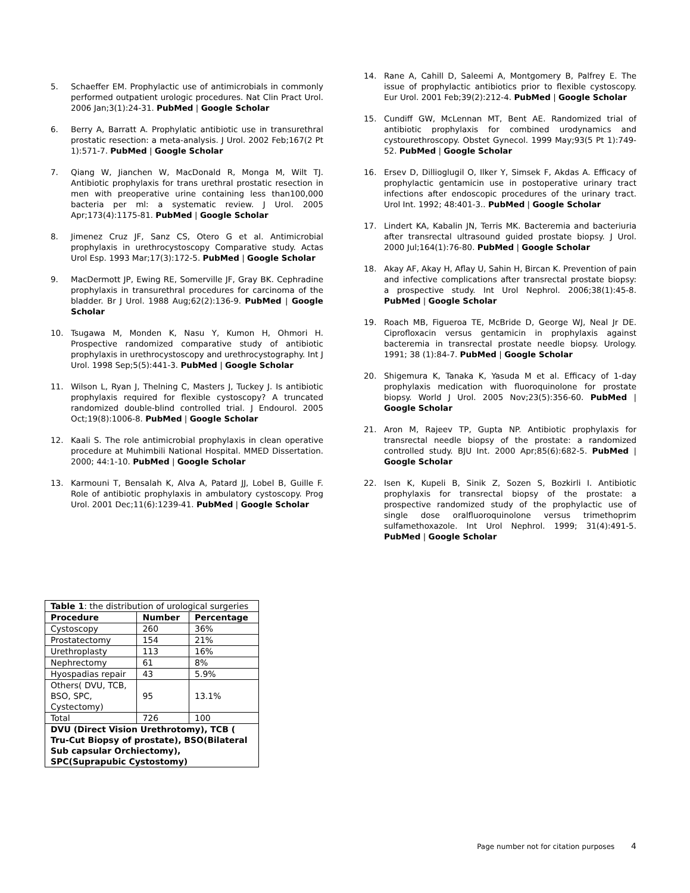5. Schaeffer EM. Prophylactic use of antimicrobials in commonly performed outpatient urologic procedures. Nat Clin Pract Urol. 2006 Jan;3(1):24-31. PubMed | Google Scholar
6. Berry A, Barratt A. Prophylatic antibiotic use in transurethral prostatic resection: a meta-analysis. J Urol. 2002 Feb;167(2 Pt 1):571-7. PubMed | Google Scholar
7. Qiang W, Jianchen W, MacDonald R, Monga M, Wilt TJ. Antibiotic prophylaxis for trans urethral prostatic resection in men with preoperative urine containing less than100,000 bacteria per ml: a systematic review. J Urol. 2005 Apr;173(4):1175-81. PubMed | Google Scholar
8. Jimenez Cruz JF, Sanz CS, Otero G et al. Antimicrobial prophylaxis in urethrocystoscopy Comparative study. Actas Urol Esp. 1993 Mar;17(3):172-5. PubMed | Google Scholar
9. MacDermott JP, Ewing RE, Somerville JF, Gray BK. Cephradine prophylaxis in transurethral procedures for carcinoma of the bladder. Br J Urol. 1988 Aug;62(2):136-9. PubMed | Google Scholar
10. Tsugawa M, Monden K, Nasu Y, Kumon H, Ohmori H. Prospective randomized comparative study of antibiotic prophylaxis in urethrocystoscopy and urethrocystography. Int J Urol. 1998 Sep;5(5):441-3. PubMed | Google Scholar
11. Wilson L, Ryan J, Thelning C, Masters J, Tuckey J. Is antibiotic prophylaxis required for flexible cystoscopy? A truncated randomized double-blind controlled trial. J Endourol. 2005 Oct;19(8):1006-8. PubMed | Google Scholar
12. Kaali S. The role antimicrobial prophylaxis in clean operative procedure at Muhimbili National Hospital. MMED Dissertation. 2000; 44:1-10. PubMed | Google Scholar
13. Karmouni T, Bensalah K, Alva A, Patard JJ, Lobel B, Guille F. Role of antibiotic prophylaxis in ambulatory cystoscopy. Prog Urol. 2001 Dec;11(6):1239-41. PubMed | Google Scholar
14. Rane A, Cahill D, Saleemi A, Montgomery B, Palfrey E. The issue of prophylactic antibiotics prior to flexible cystoscopy. Eur Urol. 2001 Feb;39(2):212-4. PubMed | Google Scholar
15. Cundiff GW, McLennan MT, Bent AE. Randomized trial of antibiotic prophylaxis for combined urodynamics and cystourethroscopy. Obstet Gynecol. 1999 May;93(5 Pt 1):749-52. PubMed | Google Scholar
16. Ersev D, Dillioglugil O, Ilker Y, Simsek F, Akdas A. Efficacy of prophylactic gentamicin use in postoperative urinary tract infections after endoscopic procedures of the urinary tract. Urol Int. 1992; 48:401-3.. PubMed | Google Scholar
17. Lindert KA, Kabalin JN, Terris MK. Bacteremia and bacteriuria after transrectal ultrasound guided prostate biopsy. J Urol. 2000 Jul;164(1):76-80. PubMed | Google Scholar
18. Akay AF, Akay H, Aflay U, Sahin H, Bircan K. Prevention of pain and infective complications after transrectal prostate biopsy: a prospective study. Int Urol Nephrol. 2006;38(1):45-8. PubMed | Google Scholar
19. Roach MB, Figueroa TE, McBride D, George WJ, Neal Jr DE. Ciprofloxacin versus gentamicin in prophylaxis against bacteremia in transrectal prostate needle biopsy. Urology. 1991; 38 (1):84-7. PubMed | Google Scholar
20. Shigemura K, Tanaka K, Yasuda M et al. Efficacy of 1-day prophylaxis medication with fluoroquinolone for prostate biopsy. World J Urol. 2005 Nov;23(5):356-60. PubMed | Google Scholar
21. Aron M, Rajeev TP, Gupta NP. Antibiotic prophylaxis for transrectal needle biopsy of the prostate: a randomized controlled study. BJU Int. 2000 Apr;85(6):682-5. PubMed | Google Scholar
22. Isen K, Kupeli B, Sinik Z, Sozen S, Bozkirli I. Antibiotic prophylaxis for transrectal biopsy of the prostate: a prospective randomized study of the prophylactic use of single dose oralfluoroquinolone versus trimethoprim sulfamethoxazole. Int Urol Nephrol. 1999; 31(4):491-5. PubMed | Google Scholar
| Table 1 : the distribution of urological surgeries | | |
| Procedure | Number | Percentage |
| Cystoscopy | 260 | 36% |
| Prostatectomy | 154 | 21% |
| Urethroplasty | 113 | 16% |
| Nephrectomy | 61 | 8% |
| Hyospadias repair | 43 | 5.9% |
| Others( DVU, TCB, BSO, SPC, Cystectomy) | 95 | 13.1% |
| Total | 726 | 100 |
| DVU (Direct Vision Urethrotomy), TCB ( Tru-Cut Biopsy of prostate), BSO(Bilateral Sub capsular Orchiectomy), SPC(Suprapubic Cystostomy) | | |
Page number not for citation purposes 4